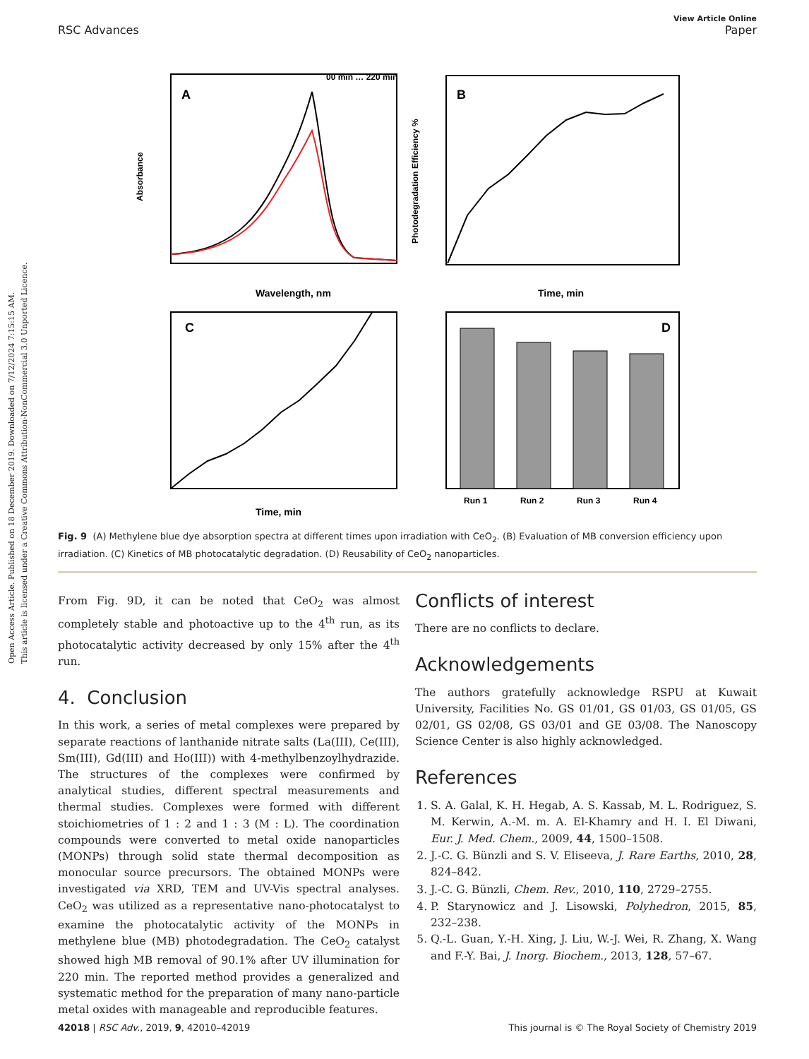Open Access Article. Published on 18 December 2019. Downloaded on 7/12/2024 7:15:15 AM.
This article is licensed under a Creative Commons Attribution-NonCommercial 3.0 Unported Licence.
View Article Online
RSC Advances Paper
A
00 min … 220 min
Wavelength, nm
Absorbance
B
Time, min
Photodegradation Efficiency %
C
Time, min
D
Run 1
Run 2
Run 3
Run 4
Fig. 9 (A) Methylene blue dye absorption spectra at different times upon irradiation with CeO<sub>2</sub>. (B) Evaluation of MB conversion efficiency upon irradiation. (C) Kinetics of MB photocatalytic degradation. (D) Reusability of CeO<sub>2</sub> nanoparticles.
From Fig. 9D, it can be noted that CeO<sub>2</sub> was almost completely stable and photoactive up to the 4<sup>th</sup> run, as its photocatalytic activity decreased by only 15% after the 4<sup>th</sup> run.
4. Conclusion
In this work, a series of metal complexes were prepared by separate reactions of lanthanide nitrate salts (La(III), Ce(III), Sm(III), Gd(III) and Ho(III)) with 4-methylbenzoylhydrazide. The structures of the complexes were confirmed by analytical studies, different spectral measurements and thermal studies. Complexes were formed with different stoichiometries of 1 : 2 and 1 : 3 (M : L). The coordination compounds were converted to metal oxide nanoparticles (MONPs) through solid state thermal decomposition as monocular source precursors. The obtained MONPs were investigated via XRD, TEM and UV-Vis spectral analyses. CeO<sub>2</sub> was utilized as a representative nano-photocatalyst to examine the photocatalytic activity of the MONPs in methylene blue (MB) photodegradation. The CeO<sub>2</sub> catalyst showed high MB removal of 90.1% after UV illumination for 220 min. The reported method provides a generalized and systematic method for the preparation of many nano-particle metal oxides with manageable and reproducible features.
Conflicts of interest
There are no conflicts to declare.
Acknowledgements
The authors gratefully acknowledge RSPU at Kuwait University, Facilities No. GS 01/01, GS 01/03, GS 01/05, GS 02/01, GS 02/08, GS 03/01 and GE 03/08. The Nanoscopy Science Center is also highly acknowledged.
References
1. S. A. Galal, K. H. Hegab, A. S. Kassab, M. L. Rodriguez, S. M. Kerwin, A.-M. m. A. El-Khamry and H. I. El Diwani, Eur. J. Med. Chem., 2009, 44, 1500–1508.
2. J.-C. G. Bünzli and S. V. Eliseeva, J. Rare Earths, 2010, 28, 824–842.
3. J.-C. G. Bünzli, Chem. Rev., 2010, 110, 2729–2755.
4. P. Starynowicz and J. Lisowski, Polyhedron, 2015, 85, 232–238.
5. Q.-L. Guan, Y.-H. Xing, J. Liu, W.-J. Wei, R. Zhang, X. Wang and F.-Y. Bai, J. Inorg. Biochem., 2013, 128, 57–67.
42018 | RSC Adv., 2019, 9, 42010–42019 This journal is © The Royal Society of Chemistry 2019